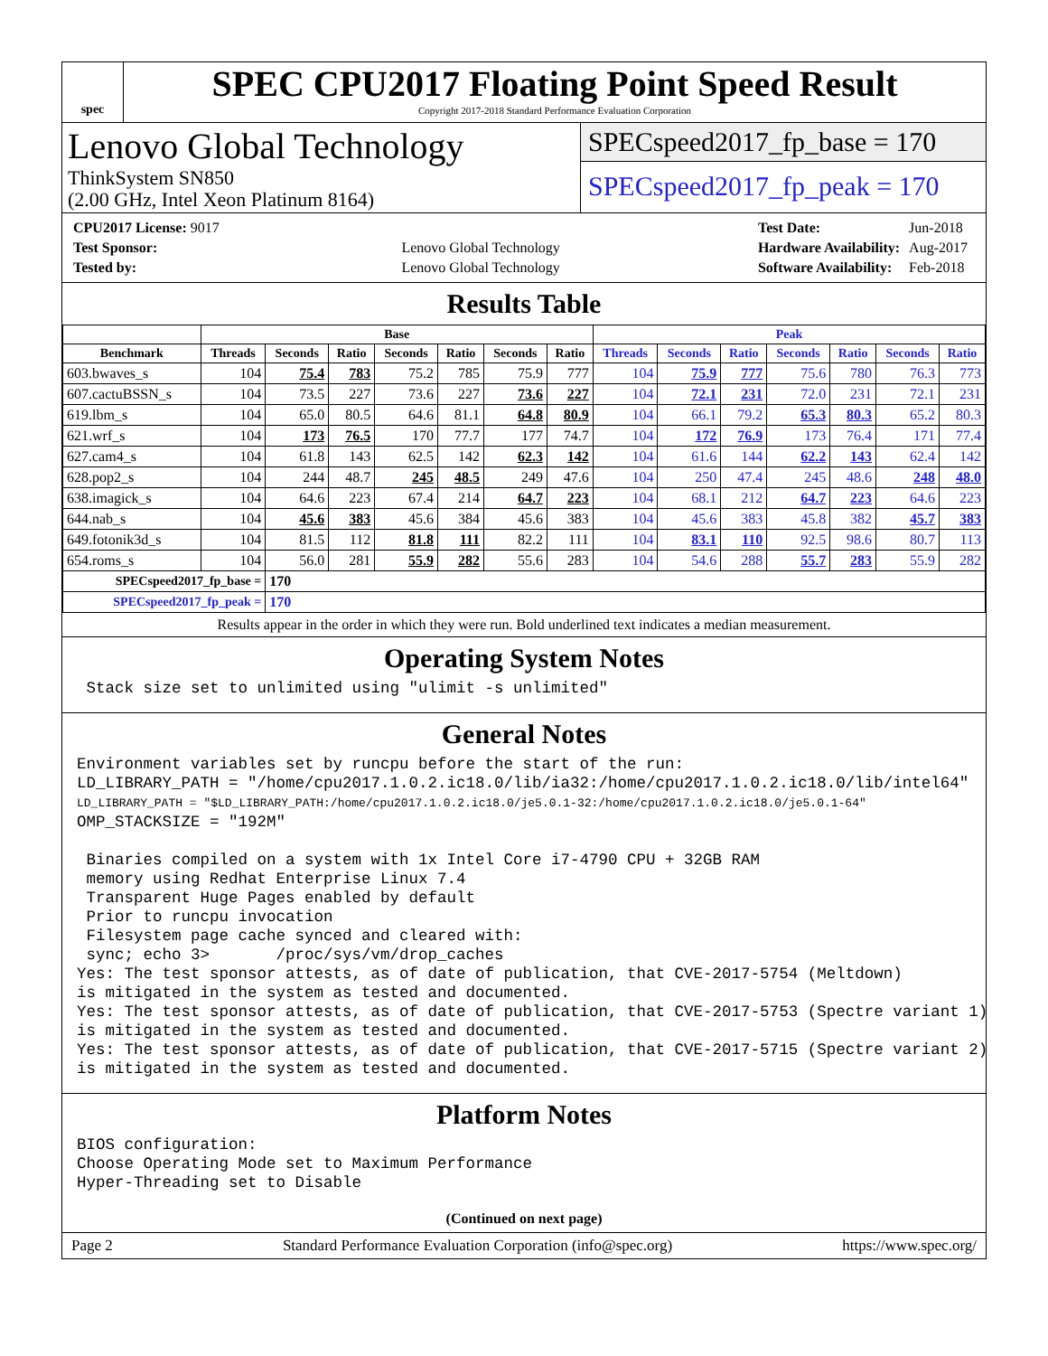spec
SPEC CPU2017 Floating Point Speed Result
Copyright 2017-2018 Standard Performance Evaluation Corporation
Lenovo Global Technology
ThinkSystem SN850
(2.00 GHz, Intel Xeon Platinum 8164)
SPECspeed2017_fp_base = 170
SPECspeed2017_fp_peak = 170
| CPU2017 License: 9017 | |
| Test Sponsor: | Lenovo Global Technology |
| Tested by: | Lenovo Global Technology |
| Test Date: | Jun-2018 |
| Hardware Availability: | Aug-2017 |
| Software Availability: | Feb-2018 |
Results Table
| | Base | | | | | | | Peak | | | | | | |
| --- | --- | --- | --- | --- | --- | --- | --- | --- | --- | --- | --- | --- | --- | --- |
| Benchmark | Threads | Seconds | Ratio | Seconds | Ratio | Seconds | Ratio | Threads | Seconds | Ratio | Seconds | Ratio | Seconds | Ratio |
| 603.bwaves_s | 104 | 75.4 | 783 | 75.2 | 785 | 75.9 | 777 | 104 | 75.9 | 777 | 75.6 | 780 | 76.3 | 773 |
| 607.cactuBSSN_s | 104 | 73.5 | 227 | 73.6 | 227 | 73.6 | 227 | 104 | 72.1 | 231 | 72.0 | 231 | 72.1 | 231 |
| 619.lbm_s | 104 | 65.0 | 80.5 | 64.6 | 81.1 | 64.8 | 80.9 | 104 | 66.1 | 79.2 | 65.3 | 80.3 | 65.2 | 80.3 |
| 621.wrf_s | 104 | 173 | 76.5 | 170 | 77.7 | 177 | 74.7 | 104 | 172 | 76.9 | 173 | 76.4 | 171 | 77.4 |
| 627.cam4_s | 104 | 61.8 | 143 | 62.5 | 142 | 62.3 | 142 | 104 | 61.6 | 144 | 62.2 | 143 | 62.4 | 142 |
| 628.pop2_s | 104 | 244 | 48.7 | 245 | 48.5 | 249 | 47.6 | 104 | 250 | 47.4 | 245 | 48.6 | 248 | 48.0 |
| 638.imagick_s | 104 | 64.6 | 223 | 67.4 | 214 | 64.7 | 223 | 104 | 68.1 | 212 | 64.7 | 223 | 64.6 | 223 |
| 644.nab_s | 104 | 45.6 | 383 | 45.6 | 384 | 45.6 | 383 | 104 | 45.6 | 383 | 45.8 | 382 | 45.7 | 383 |
| 649.fotonik3d_s | 104 | 81.5 | 112 | 81.8 | 111 | 82.2 | 111 | 104 | 83.1 | 110 | 92.5 | 98.6 | 80.7 | 113 |
| 654.roms_s | 104 | 56.0 | 281 | 55.9 | 282 | 55.6 | 283 | 104 | 54.6 | 288 | 55.7 | 283 | 55.9 | 282 |
| SPECspeed2017_fp_base = | | 170 | | | | | | | | | | | | |
| SPECspeed2017_fp_peak = | | 170 | | | | | | | | | | | | |
Results appear in the order in which they were run. Bold underlined text indicates a median measurement.
Operating System Notes
 Stack size set to unlimited using "ulimit -s unlimited"
General Notes
Environment variables set by runcpu before the start of the run:
LD_LIBRARY_PATH = "/home/cpu2017.1.0.2.ic18.0/lib/ia32:/home/cpu2017.1.0.2.ic18.0/lib/intel64"
LD_LIBRARY_PATH = "$LD_LIBRARY_PATH:/home/cpu2017.1.0.2.ic18.0/je5.0.1-32:/home/cpu2017.1.0.2.ic18.0/je5.0.1-64"
OMP_STACKSIZE = "192M"

 Binaries compiled on a system with 1x Intel Core i7-4790 CPU + 32GB RAM
 memory using Redhat Enterprise Linux 7.4
 Transparent Huge Pages enabled by default
 Prior to runcpu invocation
 Filesystem page cache synced and cleared with:
 sync; echo 3>       /proc/sys/vm/drop_caches
Yes: The test sponsor attests, as of date of publication, that CVE-2017-5754 (Meltdown)
is mitigated in the system as tested and documented.
Yes: The test sponsor attests, as of date of publication, that CVE-2017-5753 (Spectre variant 1)
is mitigated in the system as tested and documented.
Yes: The test sponsor attests, as of date of publication, that CVE-2017-5715 (Spectre variant 2)
is mitigated in the system as tested and documented.
Platform Notes
BIOS configuration:
Choose Operating Mode set to Maximum Performance
Hyper-Threading set to Disable
(Continued on next page)
Page 2 Standard Performance Evaluation Corporation (info@spec.org) https://www.spec.org/